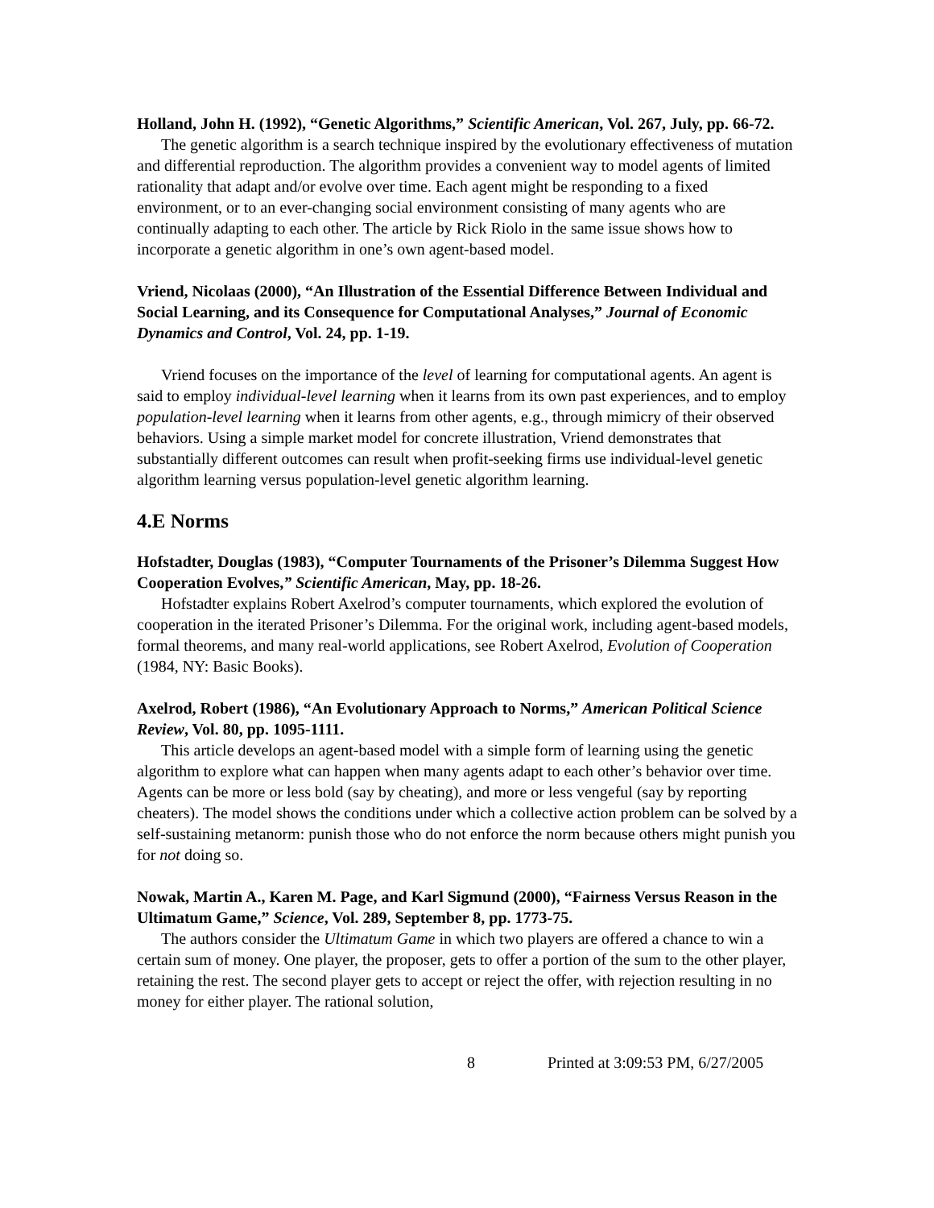Holland, John H. (1992), “Genetic Algorithms,” Scientific American, Vol. 267, July, pp. 66-72.
The genetic algorithm is a search technique inspired by the evolutionary effectiveness of mutation and differential reproduction. The algorithm provides a convenient way to model agents of limited rationality that adapt and/or evolve over time. Each agent might be responding to a fixed environment, or to an ever-changing social environment consisting of many agents who are continually adapting to each other. The article by Rick Riolo in the same issue shows how to incorporate a genetic algorithm in one’s own agent-based model.
Vriend, Nicolaas (2000), “An Illustration of the Essential Difference Between Individual and Social Learning, and its Consequence for Computational Analyses,” Journal of Economic Dynamics and Control, Vol. 24, pp. 1-19.
Vriend focuses on the importance of the level of learning for computational agents. An agent is said to employ individual-level learning when it learns from its own past experiences, and to employ population-level learning when it learns from other agents, e.g., through mimicry of their observed behaviors. Using a simple market model for concrete illustration, Vriend demonstrates that substantially different outcomes can result when profit-seeking firms use individual-level genetic algorithm learning versus population-level genetic algorithm learning.
4.E Norms
Hofstadter, Douglas (1983), “Computer Tournaments of the Prisoner’s Dilemma Suggest How Cooperation Evolves,” Scientific American, May, pp. 18-26.
Hofstadter explains Robert Axelrod’s computer tournaments, which explored the evolution of cooperation in the iterated Prisoner’s Dilemma. For the original work, including agent-based models, formal theorems, and many real-world applications, see Robert Axelrod, Evolution of Cooperation (1984, NY: Basic Books).
Axelrod, Robert (1986), “An Evolutionary Approach to Norms,” American Political Science Review, Vol. 80, pp. 1095-1111.
This article develops an agent-based model with a simple form of learning using the genetic algorithm to explore what can happen when many agents adapt to each other’s behavior over time. Agents can be more or less bold (say by cheating), and more or less vengeful (say by reporting cheaters). The model shows the conditions under which a collective action problem can be solved by a self-sustaining metanorm: punish those who do not enforce the norm because others might punish you for not doing so.
Nowak, Martin A., Karen M. Page, and Karl Sigmund (2000), “Fairness Versus Reason in the Ultimatum Game,” Science, Vol. 289, September 8, pp. 1773-75.
The authors consider the Ultimatum Game in which two players are offered a chance to win a certain sum of money. One player, the proposer, gets to offer a portion of the sum to the other player, retaining the rest. The second player gets to accept or reject the offer, with rejection resulting in no money for either player. The rational solution,
8 Printed at 3:09:53 PM, 6/27/2005